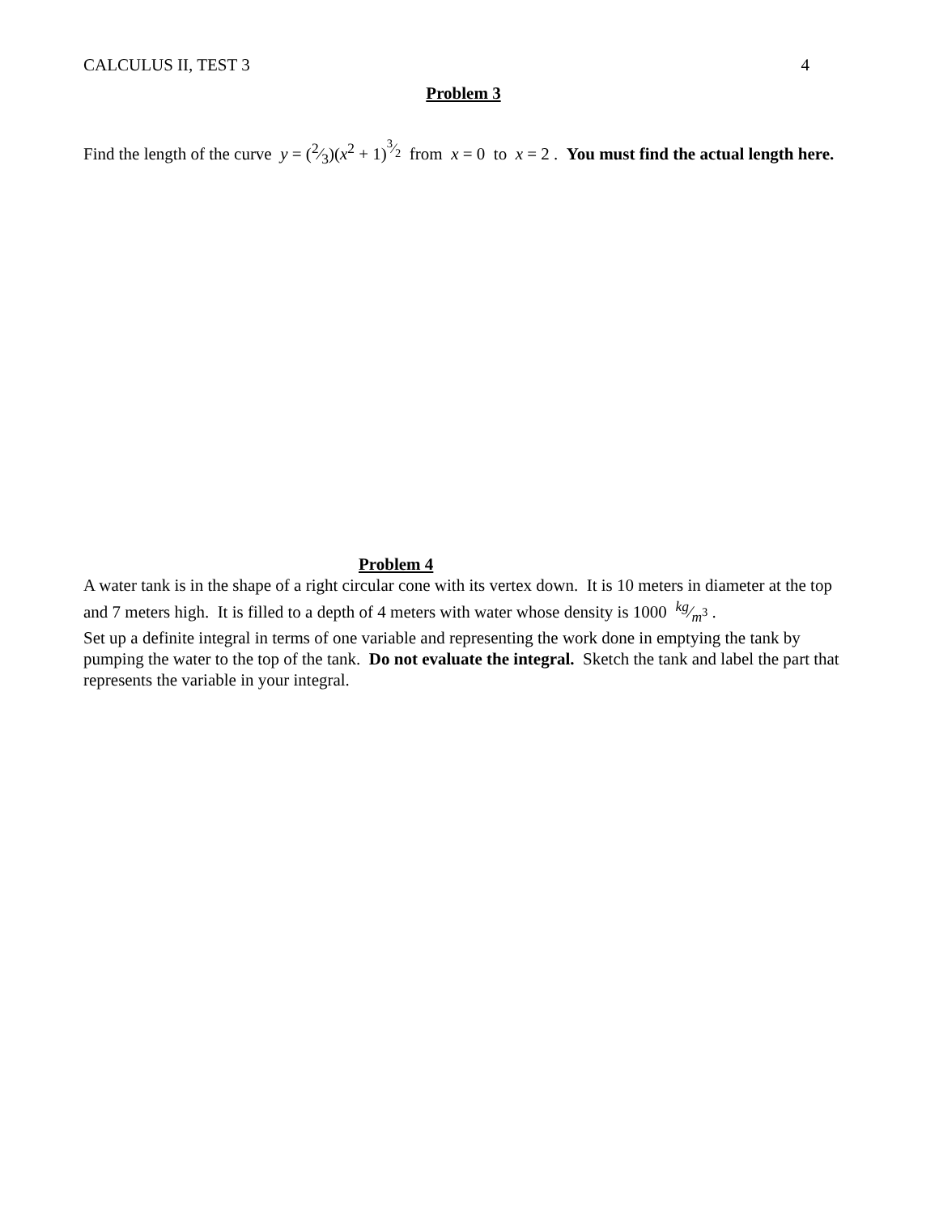CALCULUS II, TEST 3 4
Problem 3
Find the length of the curve y = (2⁄3)(x<sup>2</sup> + 1)<sup>3⁄2</sup> from x = 0 to x = 2 . You must find the actual length here.
Problem 4
A water tank is in the shape of a right circular cone with its vertex down. It is 10 meters in diameter at the top and 7 meters high. It is filled to a depth of 4 meters with water whose density is 1000 kg⁄m<sup>3</sup> .
Set up a definite integral in terms of one variable and representing the work done in emptying the tank by pumping the water to the top of the tank. Do not evaluate the integral. Sketch the tank and label the part that represents the variable in your integral.